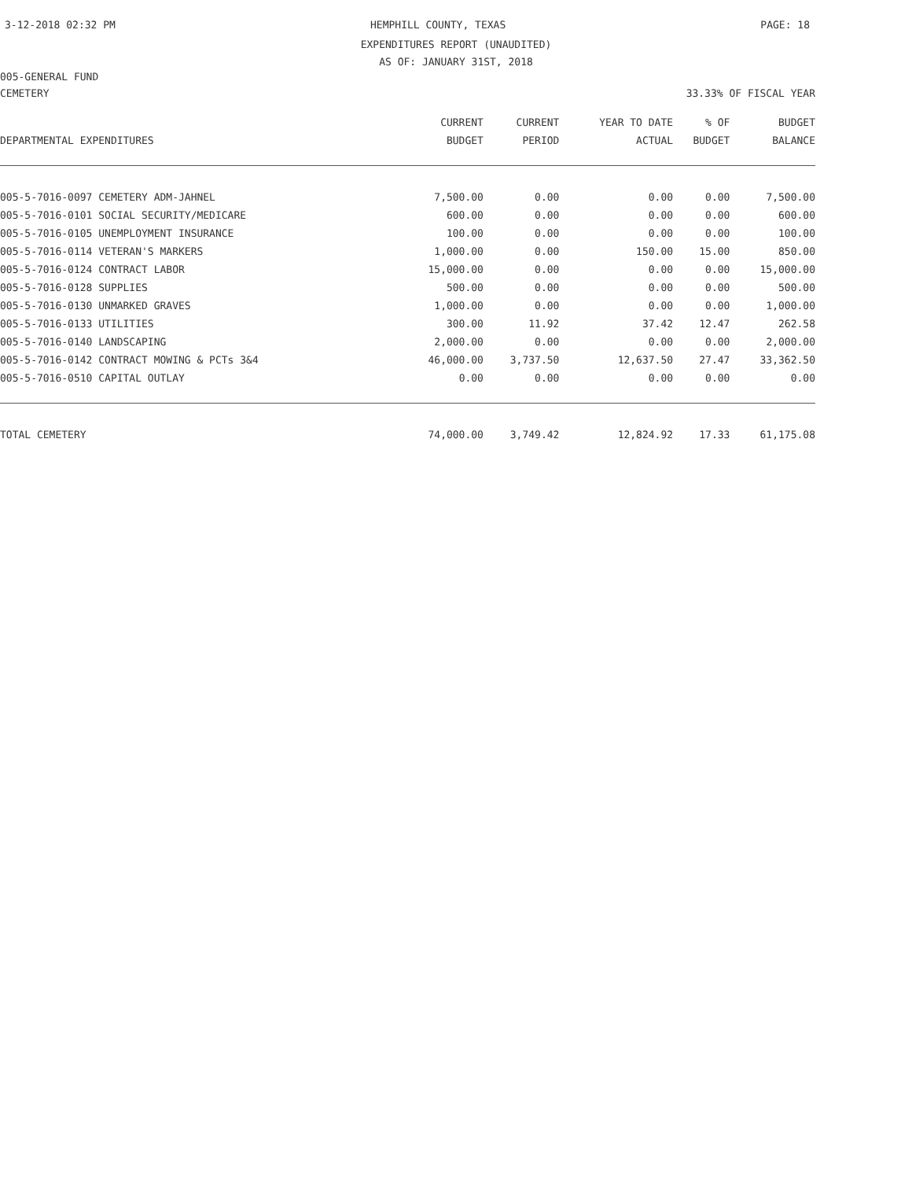3-12-2018 02:32 PM HEMPHILL COUNTY, TEXAS PAGE: 18
EXPENDITURES REPORT (UNAUDITED)
AS OF: JANUARY 31ST, 2018
005-GENERAL FUND
CEMETERY 33.33% OF FISCAL YEAR
| | CURRENT | CURRENT | YEAR TO DATE | % OF | BUDGET |
| --- | --- | --- | --- | --- | --- |
| DEPARTMENTAL EXPENDITURES | BUDGET | PERIOD | ACTUAL | BUDGET | BALANCE |
| 005-5-7016-0097 CEMETERY ADM-JAHNEL | 7,500.00 | 0.00 | 0.00 | 0.00 | 7,500.00 |
| 005-5-7016-0101 SOCIAL SECURITY/MEDICARE | 600.00 | 0.00 | 0.00 | 0.00 | 600.00 |
| 005-5-7016-0105 UNEMPLOYMENT INSURANCE | 100.00 | 0.00 | 0.00 | 0.00 | 100.00 |
| 005-5-7016-0114 VETERAN'S MARKERS | 1,000.00 | 0.00 | 150.00 | 15.00 | 850.00 |
| 005-5-7016-0124 CONTRACT LABOR | 15,000.00 | 0.00 | 0.00 | 0.00 | 15,000.00 |
| 005-5-7016-0128 SUPPLIES | 500.00 | 0.00 | 0.00 | 0.00 | 500.00 |
| 005-5-7016-0130 UNMARKED GRAVES | 1,000.00 | 0.00 | 0.00 | 0.00 | 1,000.00 |
| 005-5-7016-0133 UTILITIES | 300.00 | 11.92 | 37.42 | 12.47 | 262.58 |
| 005-5-7016-0140 LANDSCAPING | 2,000.00 | 0.00 | 0.00 | 0.00 | 2,000.00 |
| 005-5-7016-0142 CONTRACT MOWING & PCTs 3&4 | 46,000.00 | 3,737.50 | 12,637.50 | 27.47 | 33,362.50 |
| 005-5-7016-0510 CAPITAL OUTLAY | 0.00 | 0.00 | 0.00 | 0.00 | 0.00 |
| TOTAL CEMETERY | 74,000.00 | 3,749.42 | 12,824.92 | 17.33 | 61,175.08 |